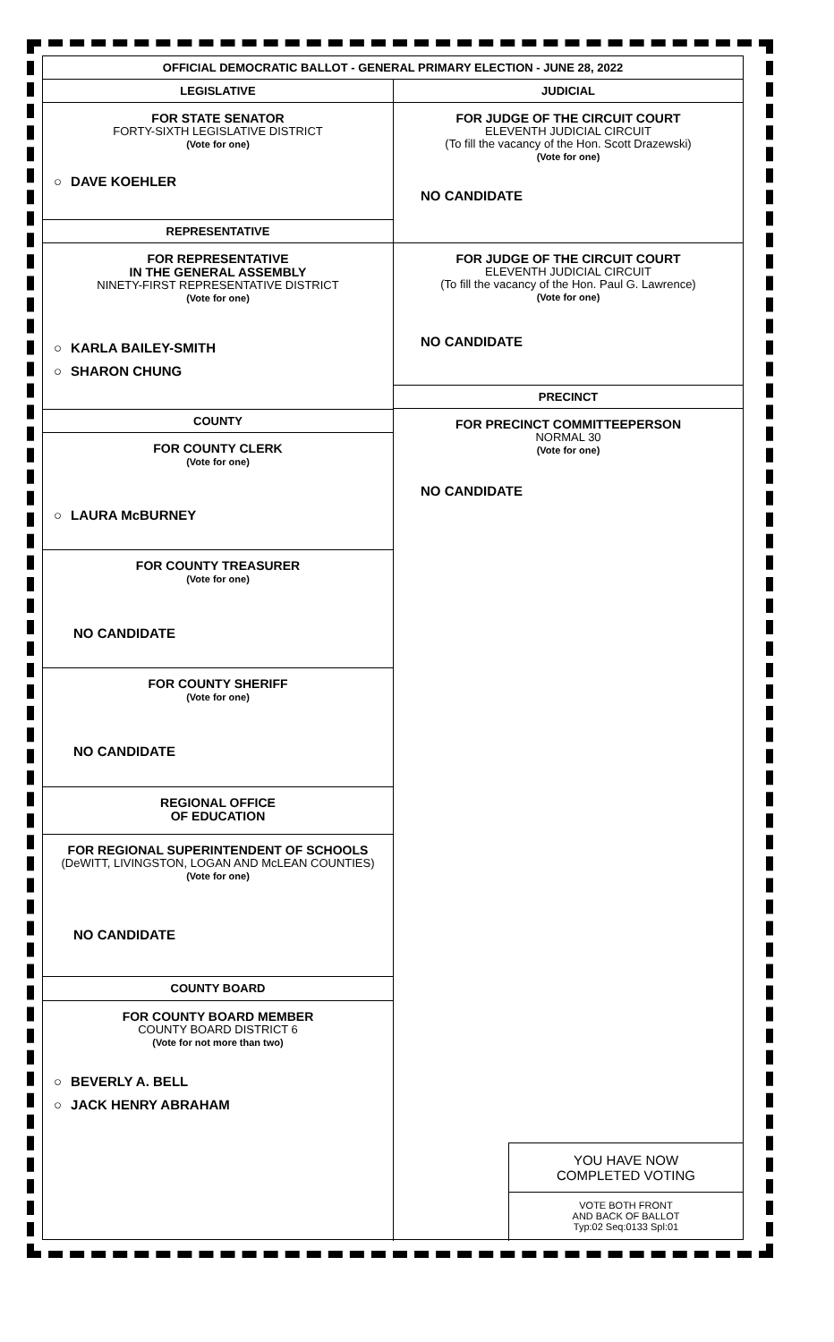OFFICIAL DEMOCRATIC BALLOT - GENERAL PRIMARY ELECTION - JUNE 28, 2022
LEGISLATIVE
FOR STATE SENATOR
FORTY-SIXTH LEGISLATIVE DISTRICT
(Vote for one)
○ DAVE KOEHLER
REPRESENTATIVE
FOR REPRESENTATIVE
IN THE GENERAL ASSEMBLY
NINETY-FIRST REPRESENTATIVE DISTRICT
(Vote for one)
○ KARLA BAILEY-SMITH
○ SHARON CHUNG
COUNTY
FOR COUNTY CLERK
(Vote for one)
○ LAURA McBURNEY
FOR COUNTY TREASURER
(Vote for one)
NO CANDIDATE
FOR COUNTY SHERIFF
(Vote for one)
NO CANDIDATE
REGIONAL OFFICE
OF EDUCATION
FOR REGIONAL SUPERINTENDENT OF SCHOOLS
(DeWITT, LIVINGSTON, LOGAN AND McLEAN COUNTIES)
(Vote for one)
NO CANDIDATE
COUNTY BOARD
FOR COUNTY BOARD MEMBER
COUNTY BOARD DISTRICT 6
(Vote for not more than two)
○ BEVERLY A. BELL
○ JACK HENRY ABRAHAM
JUDICIAL
FOR JUDGE OF THE CIRCUIT COURT
ELEVENTH JUDICIAL CIRCUIT
(To fill the vacancy of the Hon. Scott Drazewski)
(Vote for one)
NO CANDIDATE
FOR JUDGE OF THE CIRCUIT COURT
ELEVENTH JUDICIAL CIRCUIT
(To fill the vacancy of the Hon. Paul G. Lawrence)
(Vote for one)
NO CANDIDATE
PRECINCT
FOR PRECINCT COMMITTEEPERSON
NORMAL 30
(Vote for one)
NO CANDIDATE
YOU HAVE NOW
COMPLETED VOTING
VOTE BOTH FRONT
AND BACK OF BALLOT
Typ:02 Seq:0133 Spl:01